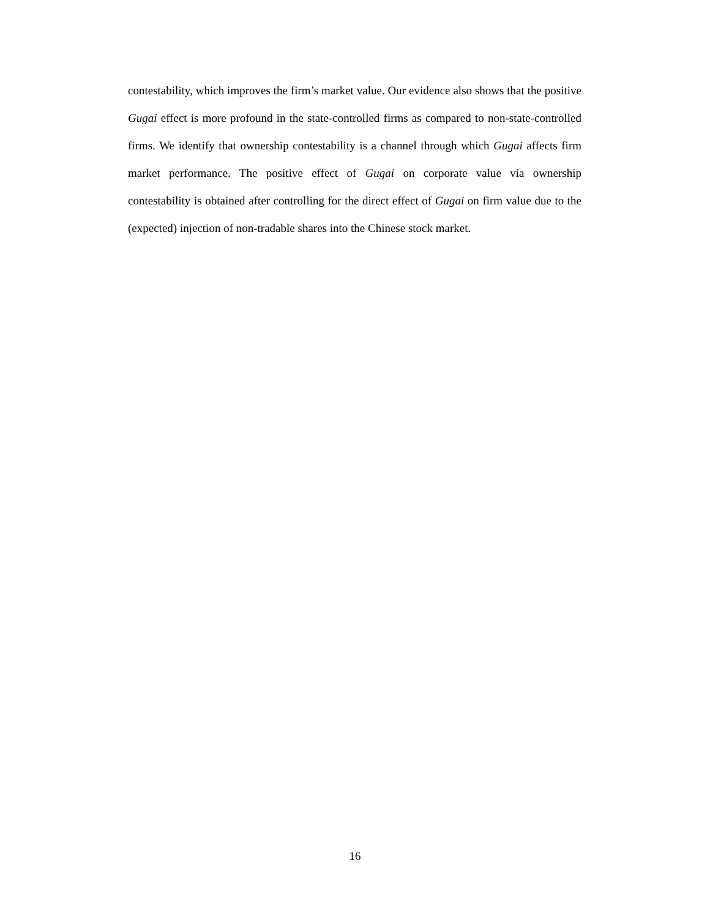contestability, which improves the firm’s market value. Our evidence also shows that the positive Gugai effect is more profound in the state-controlled firms as compared to non-state-controlled firms. We identify that ownership contestability is a channel through which Gugai affects firm market performance. The positive effect of Gugai on corporate value via ownership contestability is obtained after controlling for the direct effect of Gugai on firm value due to the (expected) injection of non-tradable shares into the Chinese stock market.
16